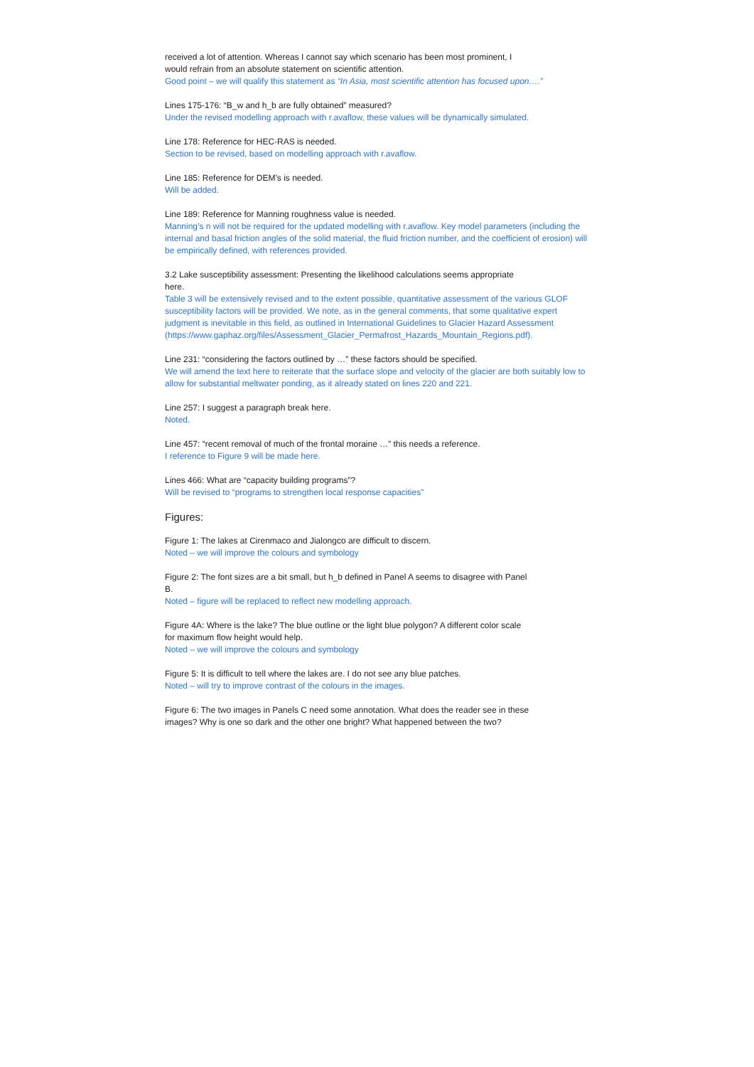received a lot of attention. Whereas I cannot say which scenario has been most prominent, I
would refrain from an absolute statement on scientific attention.
Good point – we will qualify this statement as “In Asia, most scientific attention has focused upon….”
Lines 175-176: “B_w and h_b are fully obtained” measured?
Under the revised modelling approach with r.avaflow, these values will be dynamically simulated.
Line 178: Reference for HEC-RAS is needed.
Section to be revised, based on modelling approach with r.avaflow.
Line 185: Reference for DEM’s is needed.
Will be added.
Line 189: Reference for Manning roughness value is needed.
Manning’s n will not be required for the updated modelling with r.avaflow. Key model parameters (including the internal and basal friction angles of the solid material, the fluid friction number, and the coefficient of erosion) will be empirically defined, with references provided.
3.2 Lake susceptibility assessment: Presenting the likelihood calculations seems appropriate
here.
Table 3 will be extensively revised and to the extent possible, quantitative assessment of the various GLOF susceptibility factors will be provided. We note, as in the general comments, that some qualitative expert judgment is inevitable in this field, as outlined in International Guidelines to Glacier Hazard Assessment (https://www.gaphaz.org/files/Assessment_Glacier_Permafrost_Hazards_Mountain_Regions.pdf).
Line 231: “considering the factors outlined by …” these factors should be specified.
We will amend the text here to reiterate that the surface slope and velocity of the glacier are both suitably low to allow for substantial meltwater ponding, as it already stated on lines 220 and 221.
Line 257: I suggest a paragraph break here.
Noted.
Line 457: “recent removal of much of the frontal moraine …” this needs a reference.
I reference to Figure 9 will be made here.
Lines 466: What are “capacity building programs”?
Will be revised to “programs to strengthen local response capacities”
Figures:
Figure 1: The lakes at Cirenmaco and Jialongco are difficult to discern.
Noted – we will improve the colours and symbology
Figure 2: The font sizes are a bit small, but h_b defined in Panel A seems to disagree with Panel
B.
Noted – figure will be replaced to reflect new modelling approach.
Figure 4A: Where is the lake? The blue outline or the light blue polygon? A different color scale
for maximum flow height would help.
Noted – we will improve the colours and symbology
Figure 5: It is difficult to tell where the lakes are. I do not see any blue patches.
Noted – will try to improve contrast of the colours in the images.
Figure 6: The two images in Panels C need some annotation. What does the reader see in these
images? Why is one so dark and the other one bright? What happened between the two?